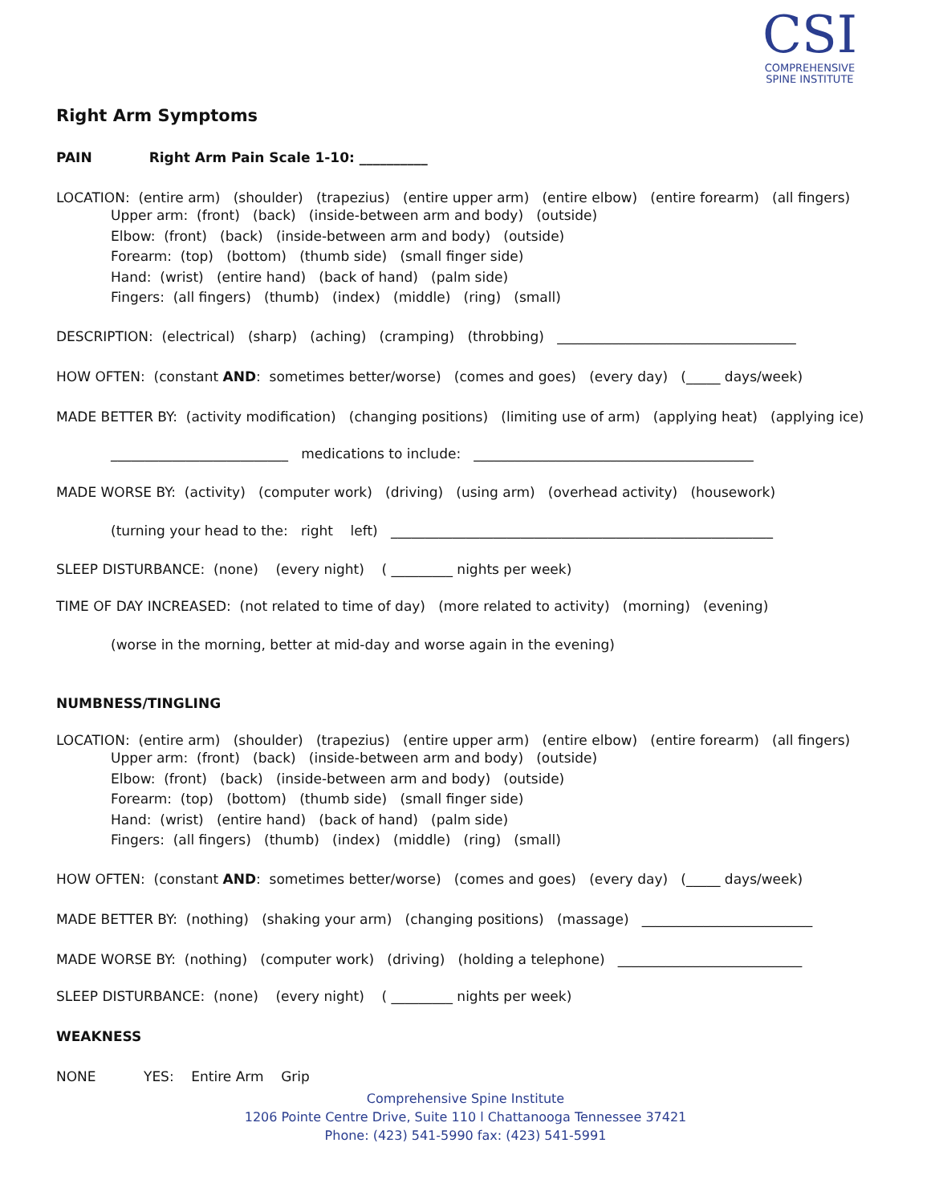CSI
COMPREHENSIVE
SPINE INSTITUTE
Right Arm Symptoms
PAIN Right Arm Pain Scale 1-10: __________
LOCATION: (entire arm) (shoulder) (trapezius) (entire upper arm) (entire elbow) (entire forearm) (all fingers)
Upper arm: (front) (back) (inside-between arm and body) (outside)
Elbow: (front) (back) (inside-between arm and body) (outside)
Forearm: (top) (bottom) (thumb side) (small finger side)
Hand: (wrist) (entire hand) (back of hand) (palm side)
Fingers: (all fingers) (thumb) (index) (middle) (ring) (small)
DESCRIPTION: (electrical) (sharp) (aching) (cramping) (throbbing) ___________________________________
HOW OFTEN: (constant AND: sometimes better/worse) (comes and goes) (every day) (_____ days/week)
MADE BETTER BY: (activity modification) (changing positions) (limiting use of arm) (applying heat) (applying ice)
__________________________ medications to include: _________________________________________
MADE WORSE BY: (activity) (computer work) (driving) (using arm) (overhead activity) (housework)
(turning your head to the: right left) ________________________________________________________
SLEEP DISTURBANCE: (none) (every night) ( _________ nights per week)
TIME OF DAY INCREASED: (not related to time of day) (more related to activity) (morning) (evening)
(worse in the morning, better at mid-day and worse again in the evening)
NUMBNESS/TINGLING
LOCATION: (entire arm) (shoulder) (trapezius) (entire upper arm) (entire elbow) (entire forearm) (all fingers)
Upper arm: (front) (back) (inside-between arm and body) (outside)
Elbow: (front) (back) (inside-between arm and body) (outside)
Forearm: (top) (bottom) (thumb side) (small finger side)
Hand: (wrist) (entire hand) (back of hand) (palm side)
Fingers: (all fingers) (thumb) (index) (middle) (ring) (small)
HOW OFTEN: (constant AND: sometimes better/worse) (comes and goes) (every day) (_____ days/week)
MADE BETTER BY: (nothing) (shaking your arm) (changing positions) (massage) _________________________
MADE WORSE BY: (nothing) (computer work) (driving) (holding a telephone) ___________________________
SLEEP DISTURBANCE: (none) (every night) ( _________ nights per week)
WEAKNESS
NONE YES: Entire Arm Grip
Comprehensive Spine Institute
1206 Pointe Centre Drive, Suite 110 l Chattanooga Tennessee 37421
Phone: (423) 541-5990 fax: (423) 541-5991